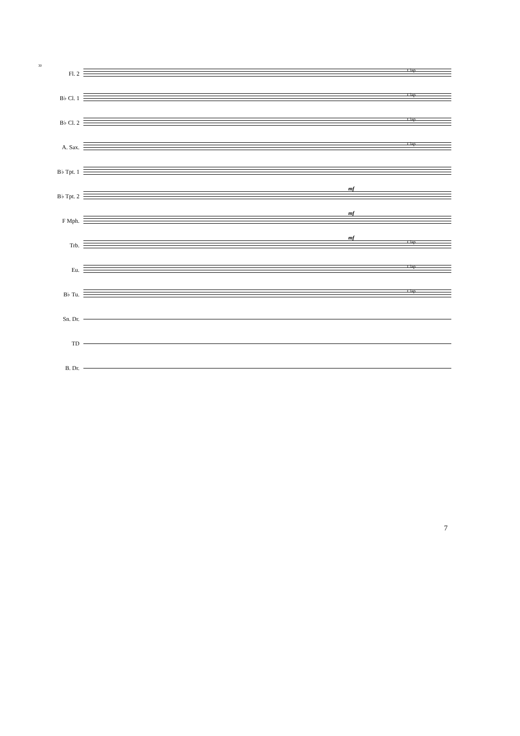30
Fl. 2
Clap
B♭ Cl. 1
Clap
B♭ Cl. 2
Clap
A. Sax.
Clap
B♭ Tpt. 1
mf
B♭ Tpt. 2
mf
F Mph.
mf
Trb.
Clap
Eu.
Clap
B♭ Tu.
Clap
Sn. Dr.
TD
B. Dr.
7